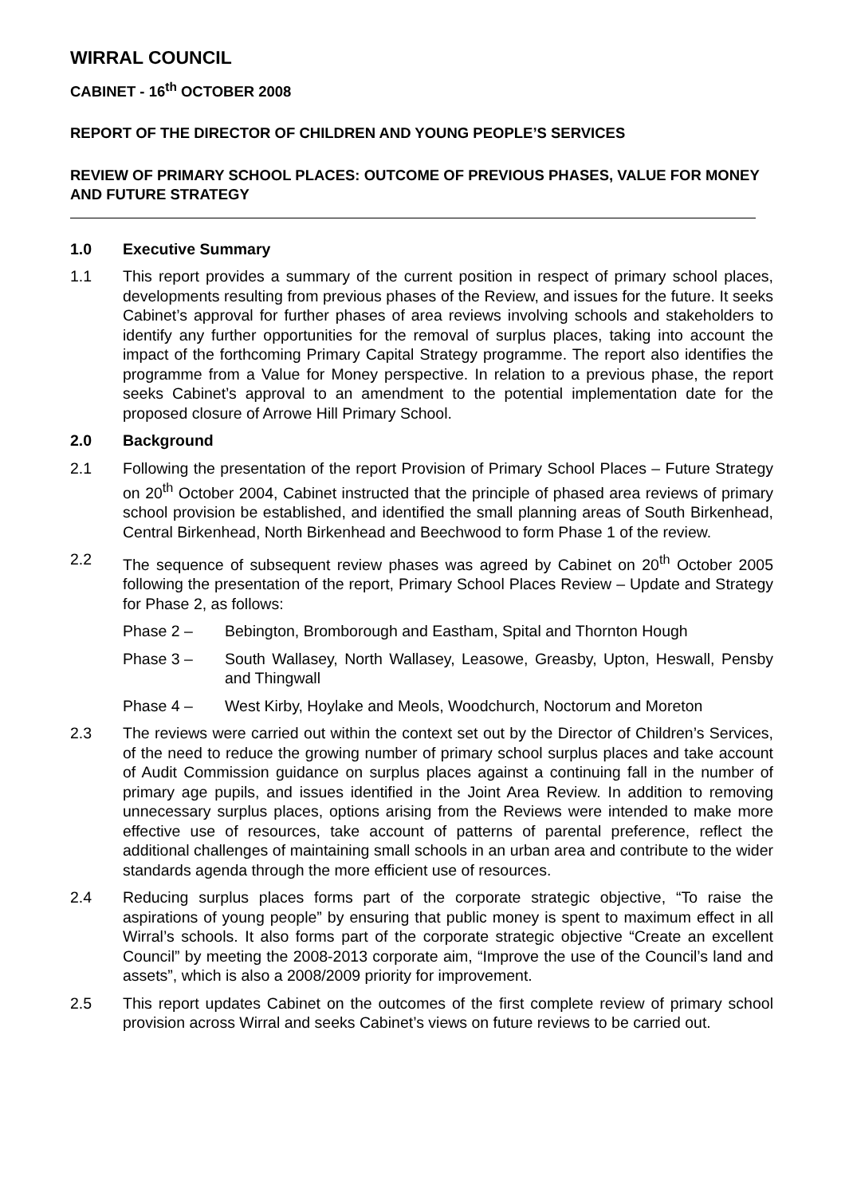WIRRAL COUNCIL
CABINET - 16<sup>th</sup> OCTOBER 2008
REPORT OF THE DIRECTOR OF CHILDREN AND YOUNG PEOPLE’S SERVICES
REVIEW OF PRIMARY SCHOOL PLACES: OUTCOME OF PREVIOUS PHASES, VALUE FOR MONEY AND FUTURE STRATEGY
1.0 Executive Summary
1.1 This report provides a summary of the current position in respect of primary school places, developments resulting from previous phases of the Review, and issues for the future. It seeks Cabinet’s approval for further phases of area reviews involving schools and stakeholders to identify any further opportunities for the removal of surplus places, taking into account the impact of the forthcoming Primary Capital Strategy programme. The report also identifies the programme from a Value for Money perspective. In relation to a previous phase, the report seeks Cabinet’s approval to an amendment to the potential implementation date for the proposed closure of Arrowe Hill Primary School.
2.0 Background
2.1 Following the presentation of the report Provision of Primary School Places – Future Strategy on 20<sup>th</sup> October 2004, Cabinet instructed that the principle of phased area reviews of primary school provision be established, and identified the small planning areas of South Birkenhead, Central Birkenhead, North Birkenhead and Beechwood to form Phase 1 of the review.
2.2 The sequence of subsequent review phases was agreed by Cabinet on 20<sup>th</sup> October 2005 following the presentation of the report, Primary School Places Review – Update and Strategy for Phase 2, as follows:
Phase 2 – Bebington, Bromborough and Eastham, Spital and Thornton Hough
Phase 3 – South Wallasey, North Wallasey, Leasowe, Greasby, Upton, Heswall, Pensby and Thingwall
Phase 4 – West Kirby, Hoylake and Meols, Woodchurch, Noctorum and Moreton
2.3 The reviews were carried out within the context set out by the Director of Children’s Services, of the need to reduce the growing number of primary school surplus places and take account of Audit Commission guidance on surplus places against a continuing fall in the number of primary age pupils, and issues identified in the Joint Area Review. In addition to removing unnecessary surplus places, options arising from the Reviews were intended to make more effective use of resources, take account of patterns of parental preference, reflect the additional challenges of maintaining small schools in an urban area and contribute to the wider standards agenda through the more efficient use of resources.
2.4 Reducing surplus places forms part of the corporate strategic objective, “To raise the aspirations of young people” by ensuring that public money is spent to maximum effect in all Wirral’s schools. It also forms part of the corporate strategic objective “Create an excellent Council” by meeting the 2008-2013 corporate aim, “Improve the use of the Council’s land and assets”, which is also a 2008/2009 priority for improvement.
2.5 This report updates Cabinet on the outcomes of the first complete review of primary school provision across Wirral and seeks Cabinet’s views on future reviews to be carried out.